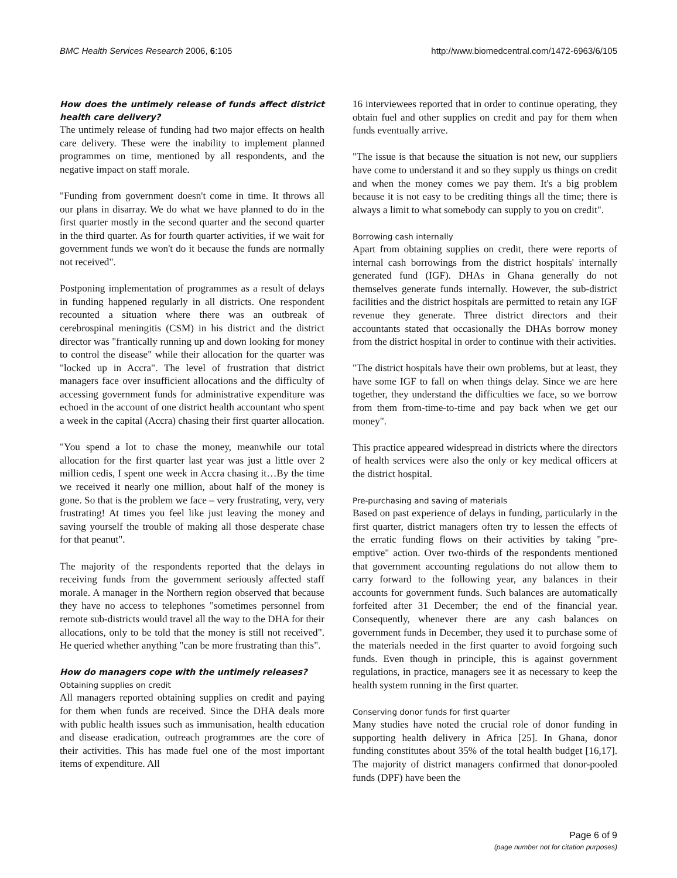BMC Health Services Research 2006, 6:105 http://www.biomedcentral.com/1472-6963/6/105
How does the untimely release of funds affect district health care delivery?
The untimely release of funding had two major effects on health care delivery. These were the inability to implement planned programmes on time, mentioned by all respondents, and the negative impact on staff morale.
"Funding from government doesn't come in time. It throws all our plans in disarray. We do what we have planned to do in the first quarter mostly in the second quarter and the second quarter in the third quarter. As for fourth quarter activities, if we wait for government funds we won't do it because the funds are normally not received".
Postponing implementation of programmes as a result of delays in funding happened regularly in all districts. One respondent recounted a situation where there was an outbreak of cerebrospinal meningitis (CSM) in his district and the district director was "frantically running up and down looking for money to control the disease" while their allocation for the quarter was "locked up in Accra". The level of frustration that district managers face over insufficient allocations and the difficulty of accessing government funds for administrative expenditure was echoed in the account of one district health accountant who spent a week in the capital (Accra) chasing their first quarter allocation.
"You spend a lot to chase the money, meanwhile our total allocation for the first quarter last year was just a little over 2 million cedis, I spent one week in Accra chasing it…By the time we received it nearly one million, about half of the money is gone. So that is the problem we face – very frustrating, very, very frustrating! At times you feel like just leaving the money and saving yourself the trouble of making all those desperate chase for that peanut".
The majority of the respondents reported that the delays in receiving funds from the government seriously affected staff morale. A manager in the Northern region observed that because they have no access to telephones "sometimes personnel from remote sub-districts would travel all the way to the DHA for their allocations, only to be told that the money is still not received". He queried whether anything "can be more frustrating than this".
How do managers cope with the untimely releases?
Obtaining supplies on credit
All managers reported obtaining supplies on credit and paying for them when funds are received. Since the DHA deals more with public health issues such as immunisation, health education and disease eradication, outreach programmes are the core of their activities. This has made fuel one of the most important items of expenditure. All
16 interviewees reported that in order to continue operating, they obtain fuel and other supplies on credit and pay for them when funds eventually arrive.
"The issue is that because the situation is not new, our suppliers have come to understand it and so they supply us things on credit and when the money comes we pay them. It's a big problem because it is not easy to be crediting things all the time; there is always a limit to what somebody can supply to you on credit".
Borrowing cash internally
Apart from obtaining supplies on credit, there were reports of internal cash borrowings from the district hospitals' internally generated fund (IGF). DHAs in Ghana generally do not themselves generate funds internally. However, the sub-district facilities and the district hospitals are permitted to retain any IGF revenue they generate. Three district directors and their accountants stated that occasionally the DHAs borrow money from the district hospital in order to continue with their activities.
"The district hospitals have their own problems, but at least, they have some IGF to fall on when things delay. Since we are here together, they understand the difficulties we face, so we borrow from them from-time-to-time and pay back when we get our money".
This practice appeared widespread in districts where the directors of health services were also the only or key medical officers at the district hospital.
Pre-purchasing and saving of materials
Based on past experience of delays in funding, particularly in the first quarter, district managers often try to lessen the effects of the erratic funding flows on their activities by taking "pre-emptive" action. Over two-thirds of the respondents mentioned that government accounting regulations do not allow them to carry forward to the following year, any balances in their accounts for government funds. Such balances are automatically forfeited after 31 December; the end of the financial year. Consequently, whenever there are any cash balances on government funds in December, they used it to purchase some of the materials needed in the first quarter to avoid forgoing such funds. Even though in principle, this is against government regulations, in practice, managers see it as necessary to keep the health system running in the first quarter.
Conserving donor funds for first quarter
Many studies have noted the crucial role of donor funding in supporting health delivery in Africa [25]. In Ghana, donor funding constitutes about 35% of the total health budget [16,17]. The majority of district managers confirmed that donor-pooled funds (DPF) have been the
Page 6 of 9
(page number not for citation purposes)